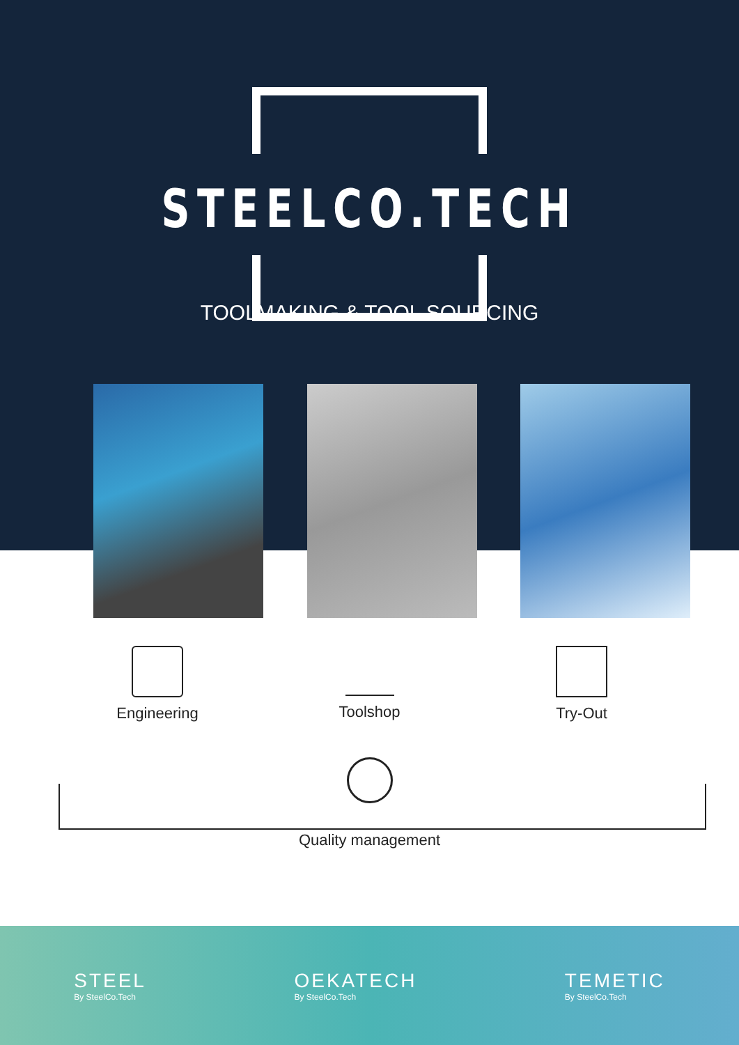STEELCO.TECH
TOOLMAKING & TOOL SOURCING
Engineering Toolshop Try-Out
Quality management
STEEL
By SteelCo.Tech
OEKATECH
By SteelCo.Tech
TEMETIC
By SteelCo.Tech